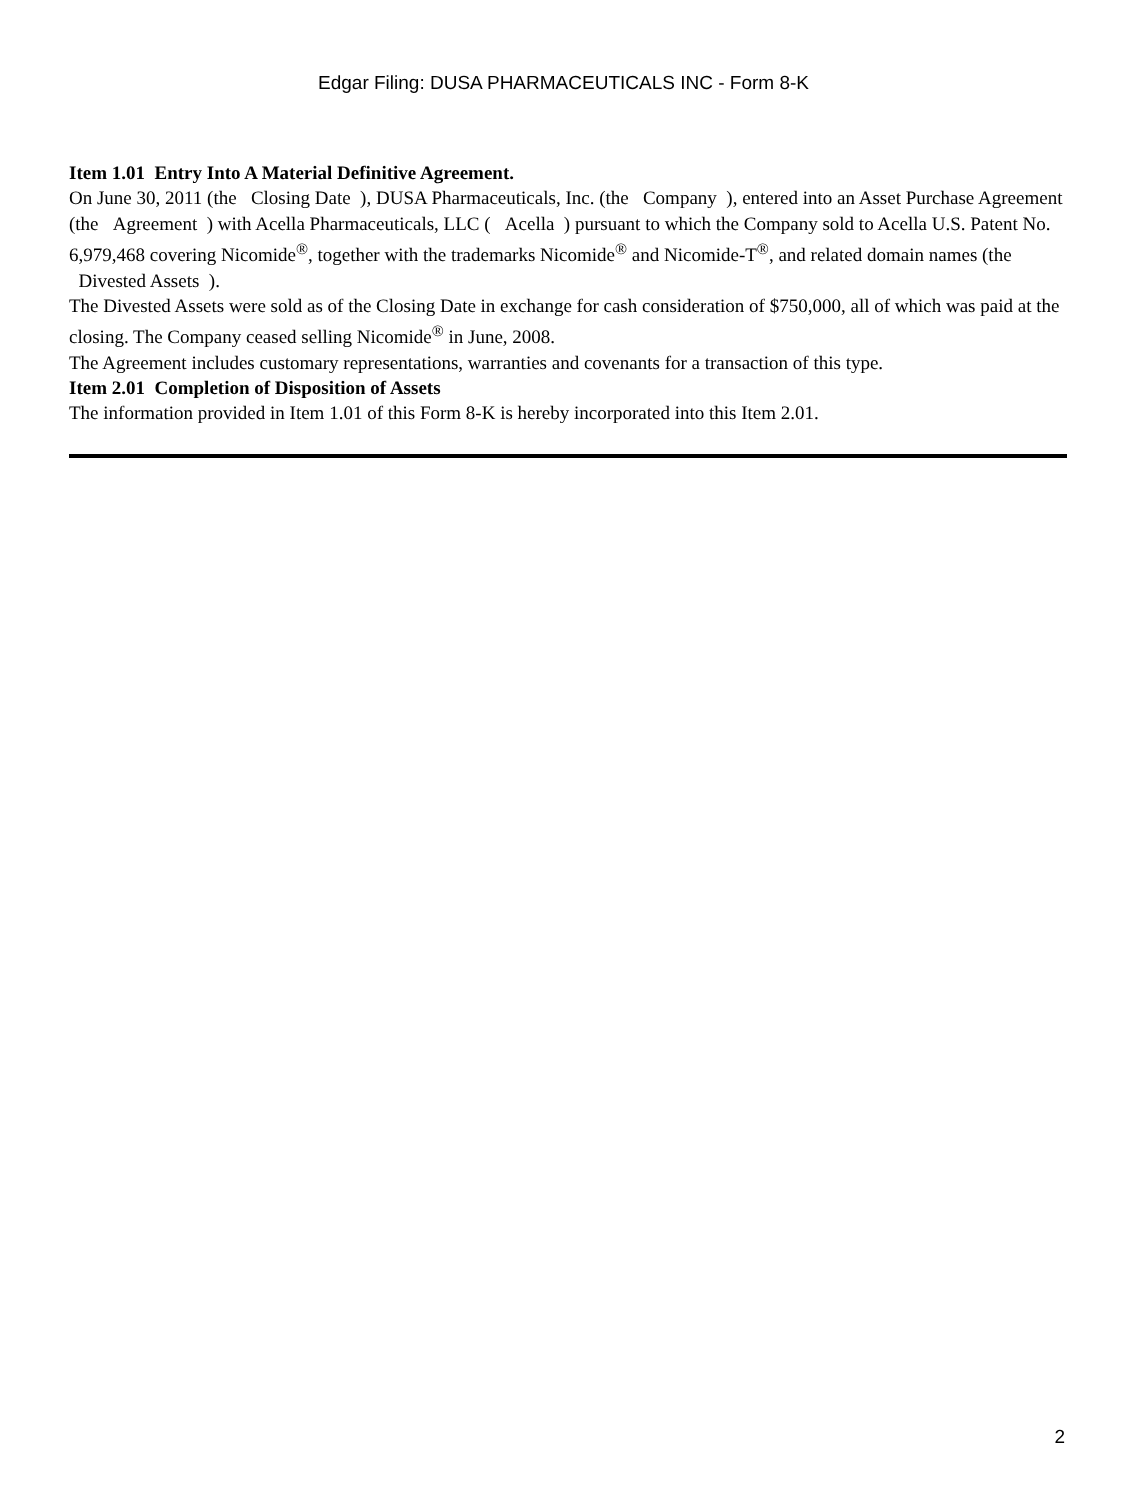Edgar Filing: DUSA PHARMACEUTICALS INC - Form 8-K
Item 1.01 Entry Into A Material Definitive Agreement.
On June 30, 2011 (the Closing Date ), DUSA Pharmaceuticals, Inc. (the Company ), entered into an Asset Purchase Agreement (the Agreement ) with Acella Pharmaceuticals, LLC ( Acella ) pursuant to which the Company sold to Acella U.S. Patent No. 6,979,468 covering Nicomide<sup>®</sup>, together with the trademarks Nicomide<sup>®</sup> and Nicomide-T<sup>®</sup>, and related domain names (the Divested Assets ).
The Divested Assets were sold as of the Closing Date in exchange for cash consideration of $750,000, all of which was paid at the closing. The Company ceased selling Nicomide<sup>®</sup> in June, 2008.
The Agreement includes customary representations, warranties and covenants for a transaction of this type.
Item 2.01 Completion of Disposition of Assets
The information provided in Item 1.01 of this Form 8-K is hereby incorporated into this Item 2.01.
2